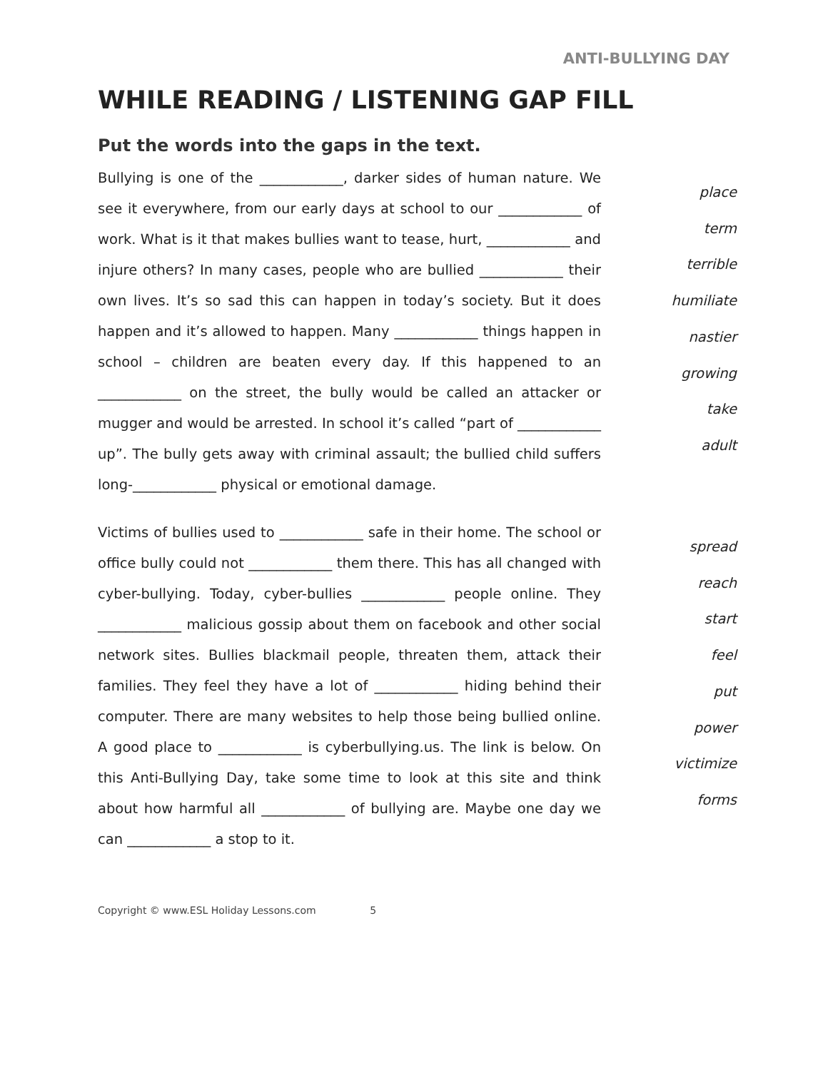ANTI-BULLYING DAY
WHILE READING / LISTENING GAP FILL
Put the words into the gaps in the text.
Bullying is one of the ____________, darker sides of human nature. We see it everywhere, from our early days at school to our ____________ of work. What is it that makes bullies want to tease, hurt, ____________ and injure others? In many cases, people who are bullied ____________ their own lives. It’s so sad this can happen in today’s society. But it does happen and it’s allowed to happen. Many ____________ things happen in school – children are beaten every day. If this happened to an ____________ on the street, the bully would be called an attacker or mugger and would be arrested. In school it’s called “part of ____________ up”. The bully gets away with criminal assault; the bullied child suffers long-____________ physical or emotional damage.
place
term
terrible
humiliate
nastier
growing
take
adult
Victims of bullies used to ____________ safe in their home. The school or office bully could not ____________ them there. This has all changed with cyber-bullying. Today, cyber-bullies ____________ people online. They ____________ malicious gossip about them on facebook and other social network sites. Bullies blackmail people, threaten them, attack their families. They feel they have a lot of ____________ hiding behind their computer. There are many websites to help those being bullied online. A good place to ____________ is cyberbullying.us. The link is below. On this Anti-Bullying Day, take some time to look at this site and think about how harmful all ____________ of bullying are. Maybe one day we can ____________ a stop to it.
spread
reach
start
feel
put
power
victimize
forms
Copyright © www.ESL Holiday Lessons.com 5